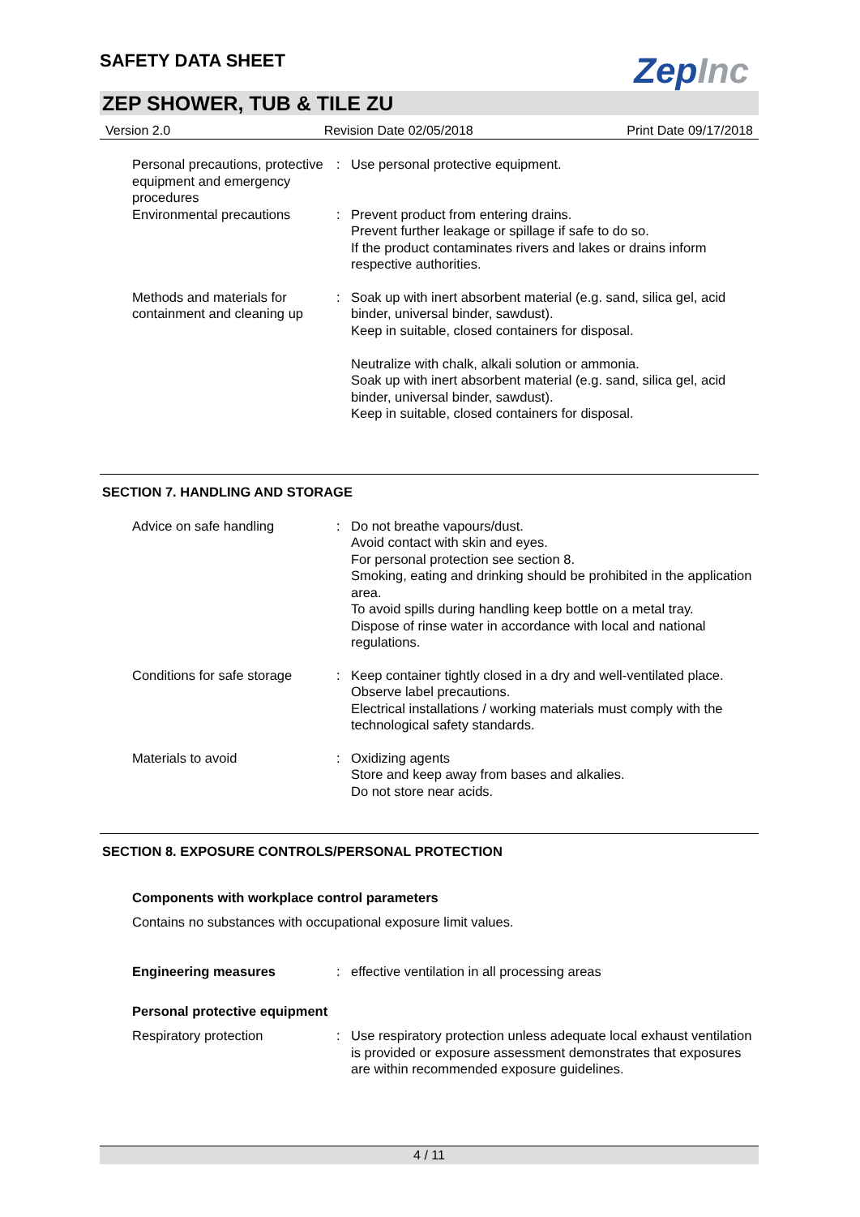SAFETY DATA SHEET
ZepInc
ZEP SHOWER, TUB & TILE ZU
Version 2.0 Revision Date 02/05/2018 Print Date 09/17/2018
Personal precautions, protective equipment and emergency procedures
: Use personal protective equipment.
Environmental precautions : Prevent product from entering drains.
Prevent further leakage or spillage if safe to do so.
If the product contaminates rivers and lakes or drains inform respective authorities.
Methods and materials for containment and cleaning up
: Soak up with inert absorbent material (e.g. sand, silica gel, acid binder, universal binder, sawdust).
Keep in suitable, closed containers for disposal.
Neutralize with chalk, alkali solution or ammonia.
Soak up with inert absorbent material (e.g. sand, silica gel, acid binder, universal binder, sawdust).
Keep in suitable, closed containers for disposal.
SECTION 7. HANDLING AND STORAGE
Advice on safe handling : Do not breathe vapours/dust.
Avoid contact with skin and eyes.
For personal protection see section 8.
Smoking, eating and drinking should be prohibited in the application area.
To avoid spills during handling keep bottle on a metal tray.
Dispose of rinse water in accordance with local and national regulations.
Conditions for safe storage
: Keep container tightly closed in a dry and well-ventilated place.
Observe label precautions.
Electrical installations / working materials must comply with the technological safety standards.
Materials to avoid : Oxidizing agents
Store and keep away from bases and alkalies.
Do not store near acids.
SECTION 8. EXPOSURE CONTROLS/PERSONAL PROTECTION
Components with workplace control parameters
Contains no substances with occupational exposure limit values.
Engineering measures : effective ventilation in all processing areas
Personal protective equipment
Respiratory protection : Use respiratory protection unless adequate local exhaust ventilation is provided or exposure assessment demonstrates that exposures are within recommended exposure guidelines.
4 / 11